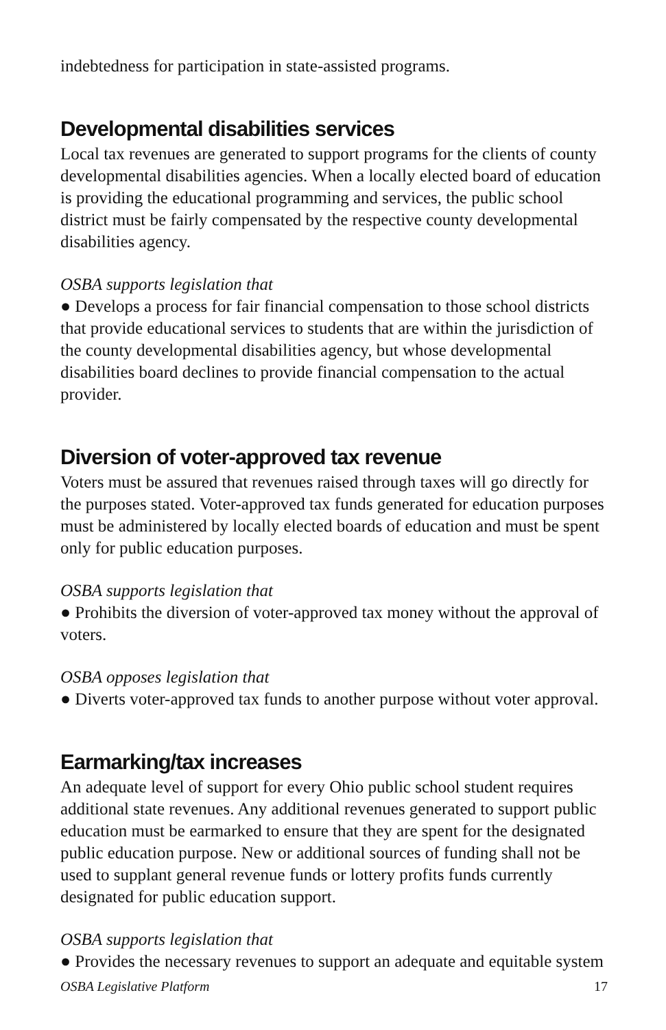indebtedness for participation in state-assisted programs.
Developmental disabilities services
Local tax revenues are generated to support programs for the clients of county developmental disabilities agencies. When a locally elected board of education is providing the educational programming and services, the public school district must be fairly compensated by the respective county developmental disabilities agency.
OSBA supports legislation that
● Develops a process for fair financial compensation to those school districts that provide educational services to students that are within the jurisdiction of the county developmental disabilities agency, but whose developmental disabilities board declines to provide financial compensation to the actual provider.
Diversion of voter-approved tax revenue
Voters must be assured that revenues raised through taxes will go directly for the purposes stated. Voter-approved tax funds generated for education purposes must be administered by locally elected boards of education and must be spent only for public education purposes.
OSBA supports legislation that
● Prohibits the diversion of voter-approved tax money without the approval of voters.
OSBA opposes legislation that
● Diverts voter-approved tax funds to another purpose without voter approval.
Earmarking/tax increases
An adequate level of support for every Ohio public school student requires additional state revenues. Any additional revenues generated to support public education must be earmarked to ensure that they are spent for the designated public education purpose. New or additional sources of funding shall not be used to supplant general revenue funds or lottery profits funds currently designated for public education support.
OSBA supports legislation that
● Provides the necessary revenues to support an adequate and equitable system
OSBA Legislative Platform 17